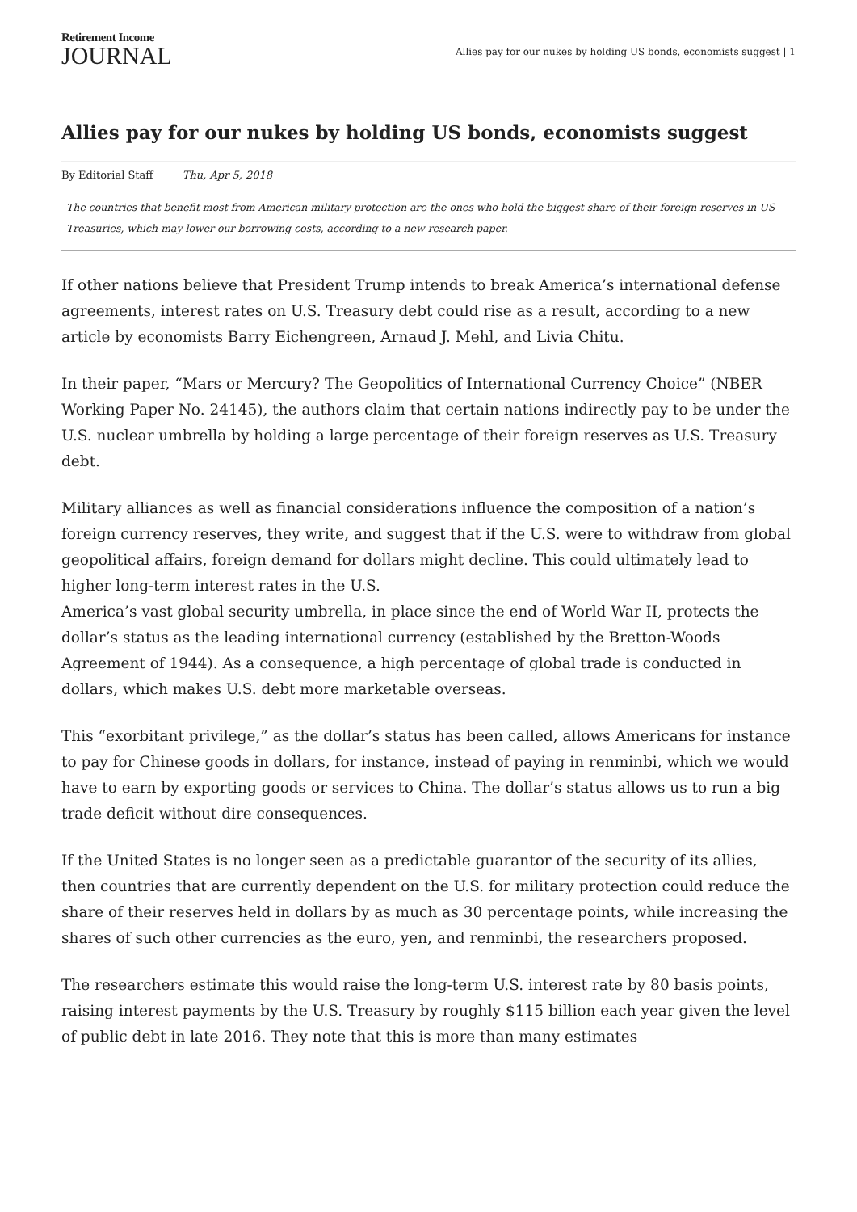Retirement Income
JOURNAL
Allies pay for our nukes by holding US bonds, economists suggest | 1
Allies pay for our nukes by holding US bonds, economists suggest
By Editorial Staff Thu, Apr 5, 2018
The countries that benefit most from American military protection are the ones who hold the biggest share of their foreign reserves in US Treasuries, which may lower our borrowing costs, according to a new research paper.
If other nations believe that President Trump intends to break America’s international defense agreements, interest rates on U.S. Treasury debt could rise as a result, according to a new article by economists Barry Eichengreen, Arnaud J. Mehl, and Livia Chitu.
In their paper, “Mars or Mercury? The Geopolitics of International Currency Choice” (NBER Working Paper No. 24145), the authors claim that certain nations indirectly pay to be under the U.S. nuclear umbrella by holding a large percentage of their foreign reserves as U.S. Treasury debt.
Military alliances as well as financial considerations influence the composition of a nation’s foreign currency reserves, they write, and suggest that if the U.S. were to withdraw from global geopolitical affairs, foreign demand for dollars might decline. This could ultimately lead to higher long-term interest rates in the U.S.
America’s vast global security umbrella, in place since the end of World War II, protects the dollar’s status as the leading international currency (established by the Bretton-Woods Agreement of 1944). As a consequence, a high percentage of global trade is conducted in dollars, which makes U.S. debt more marketable overseas.
This “exorbitant privilege,” as the dollar’s status has been called, allows Americans for instance to pay for Chinese goods in dollars, for instance, instead of paying in renminbi, which we would have to earn by exporting goods or services to China. The dollar’s status allows us to run a big trade deficit without dire consequences.
If the United States is no longer seen as a predictable guarantor of the security of its allies, then countries that are currently dependent on the U.S. for military protection could reduce the share of their reserves held in dollars by as much as 30 percentage points, while increasing the shares of such other currencies as the euro, yen, and renminbi, the researchers proposed.
The researchers estimate this would raise the long-term U.S. interest rate by 80 basis points, raising interest payments by the U.S. Treasury by roughly $115 billion each year given the level of public debt in late 2016. They note that this is more than many estimates